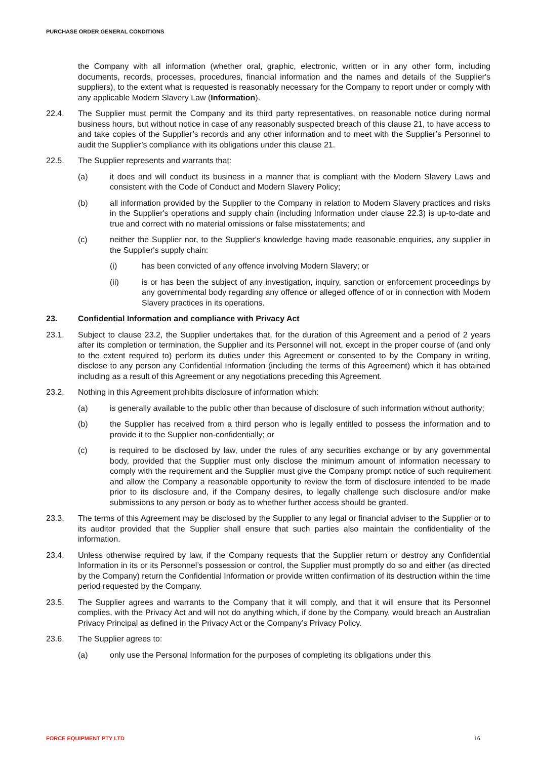PURCHASE ORDER GENERAL CONDITIONS
the Company with all information (whether oral, graphic, electronic, written or in any other form, including documents, records, processes, procedures, financial information and the names and details of the Supplier's suppliers), to the extent what is requested is reasonably necessary for the Company to report under or comply with any applicable Modern Slavery Law (Information).
22.4. The Supplier must permit the Company and its third party representatives, on reasonable notice during normal business hours, but without notice in case of any reasonably suspected breach of this clause 21, to have access to and take copies of the Supplier’s records and any other information and to meet with the Supplier’s Personnel to audit the Supplier’s compliance with its obligations under this clause 21.
22.5. The Supplier represents and warrants that:
(a) it does and will conduct its business in a manner that is compliant with the Modern Slavery Laws and consistent with the Code of Conduct and Modern Slavery Policy;
(b) all information provided by the Supplier to the Company in relation to Modern Slavery practices and risks in the Supplier's operations and supply chain (including Information under clause 22.3) is up-to-date and true and correct with no material omissions or false misstatements; and
(c) neither the Supplier nor, to the Supplier's knowledge having made reasonable enquiries, any supplier in the Supplier's supply chain:
(i) has been convicted of any offence involving Modern Slavery; or
(ii) is or has been the subject of any investigation, inquiry, sanction or enforcement proceedings by any governmental body regarding any offence or alleged offence of or in connection with Modern Slavery practices in its operations.
23. Confidential Information and compliance with Privacy Act
23.1. Subject to clause 23.2, the Supplier undertakes that, for the duration of this Agreement and a period of 2 years after its completion or termination, the Supplier and its Personnel will not, except in the proper course of (and only to the extent required to) perform its duties under this Agreement or consented to by the Company in writing, disclose to any person any Confidential Information (including the terms of this Agreement) which it has obtained including as a result of this Agreement or any negotiations preceding this Agreement.
23.2. Nothing in this Agreement prohibits disclosure of information which:
(a) is generally available to the public other than because of disclosure of such information without authority;
(b) the Supplier has received from a third person who is legally entitled to possess the information and to provide it to the Supplier non-confidentially; or
(c) is required to be disclosed by law, under the rules of any securities exchange or by any governmental body, provided that the Supplier must only disclose the minimum amount of information necessary to comply with the requirement and the Supplier must give the Company prompt notice of such requirement and allow the Company a reasonable opportunity to review the form of disclosure intended to be made prior to its disclosure and, if the Company desires, to legally challenge such disclosure and/or make submissions to any person or body as to whether further access should be granted.
23.3. The terms of this Agreement may be disclosed by the Supplier to any legal or financial adviser to the Supplier or to its auditor provided that the Supplier shall ensure that such parties also maintain the confidentiality of the information.
23.4. Unless otherwise required by law, if the Company requests that the Supplier return or destroy any Confidential Information in its or its Personnel’s possession or control, the Supplier must promptly do so and either (as directed by the Company) return the Confidential Information or provide written confirmation of its destruction within the time period requested by the Company.
23.5. The Supplier agrees and warrants to the Company that it will comply, and that it will ensure that its Personnel complies, with the Privacy Act and will not do anything which, if done by the Company, would breach an Australian Privacy Principal as defined in the Privacy Act or the Company’s Privacy Policy.
23.6. The Supplier agrees to:
(a) only use the Personal Information for the purposes of completing its obligations under this
FORCE EQUIPMENT PTY LTD 16